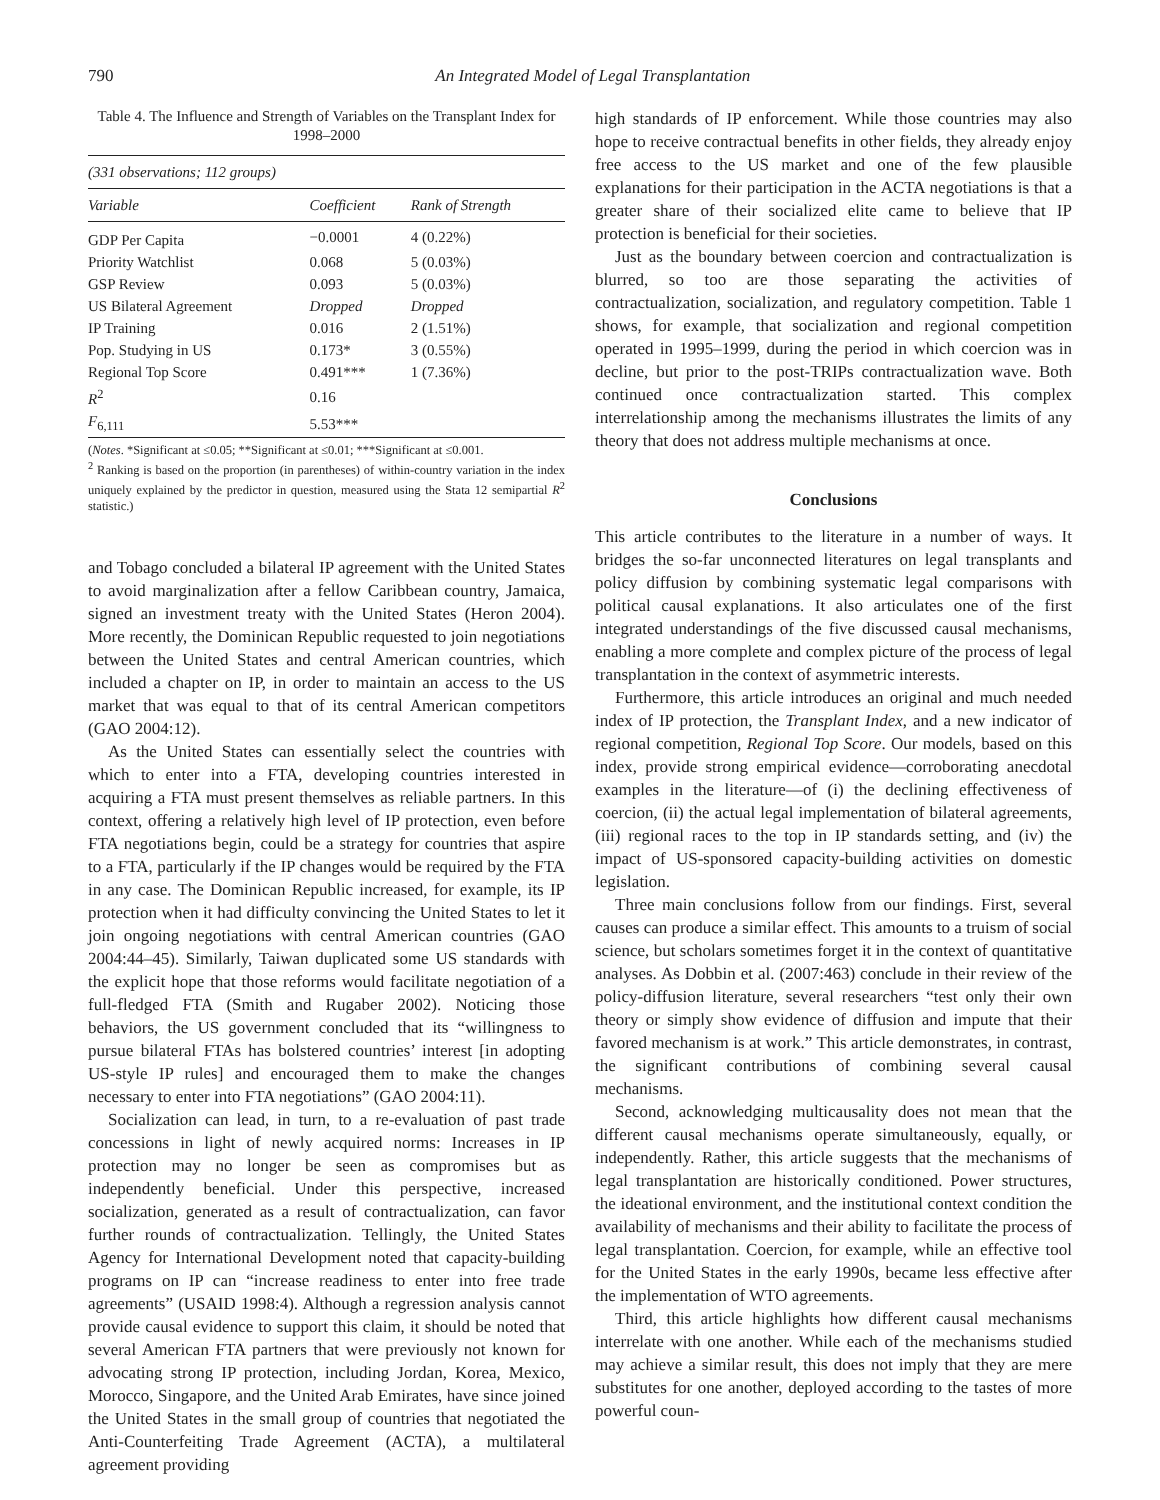790 An Integrated Model of Legal Transplantation
Table 4. The Influence and Strength of Variables on the Transplant Index for 1998–2000
| (331 observations; 112 groups) | | |
| Variable | Coefficient | Rank of Strength |
| GDP Per Capita | −0.0001 | 4 (0.22%) |
| Priority Watchlist | 0.068 | 5 (0.03%) |
| GSP Review | 0.093 | 5 (0.03%) |
| US Bilateral Agreement | Dropped | Dropped |
| IP Training | 0.016 | 2 (1.51%) |
| Pop. Studying in US | 0.173* | 3 (0.55%) |
| Regional Top Score | 0.491*** | 1 (7.36%) |
| R<sup>2</sup> | 0.16 | |
| F<sub>6,111</sub> | 5.53*** | |
(Notes. *Significant at ≤0.05; **Significant at ≤0.01; ***Significant at ≤0.001.
<sup>2</sup> Ranking is based on the proportion (in parentheses) of within-country variation in the index uniquely explained by the predictor in question, measured using the Stata 12 semipartial R<sup>2</sup> statistic.)
and Tobago concluded a bilateral IP agreement with the United States to avoid marginalization after a fellow Caribbean country, Jamaica, signed an investment treaty with the United States (Heron 2004). More recently, the Dominican Republic requested to join negotiations between the United States and central American countries, which included a chapter on IP, in order to maintain an access to the US market that was equal to that of its central American competitors (GAO 2004:12).
As the United States can essentially select the countries with which to enter into a FTA, developing countries interested in acquiring a FTA must present themselves as reliable partners. In this context, offering a relatively high level of IP protection, even before FTA negotiations begin, could be a strategy for countries that aspire to a FTA, particularly if the IP changes would be required by the FTA in any case. The Dominican Republic increased, for example, its IP protection when it had difficulty convincing the United States to let it join ongoing negotiations with central American countries (GAO 2004:44–45). Similarly, Taiwan duplicated some US standards with the explicit hope that those reforms would facilitate negotiation of a full-fledged FTA (Smith and Rugaber 2002). Noticing those behaviors, the US government concluded that its “willingness to pursue bilateral FTAs has bolstered countries’ interest [in adopting US-style IP rules] and encouraged them to make the changes necessary to enter into FTA negotiations” (GAO 2004:11).
Socialization can lead, in turn, to a re-evaluation of past trade concessions in light of newly acquired norms: Increases in IP protection may no longer be seen as compromises but as independently beneficial. Under this perspective, increased socialization, generated as a result of contractualization, can favor further rounds of contractualization. Tellingly, the United States Agency for International Development noted that capacity-building programs on IP can “increase readiness to enter into free trade agreements” (USAID 1998:4). Although a regression analysis cannot provide causal evidence to support this claim, it should be noted that several American FTA partners that were previously not known for advocating strong IP protection, including Jordan, Korea, Mexico, Morocco, Singapore, and the United Arab Emirates, have since joined the United States in the small group of countries that negotiated the Anti-Counterfeiting Trade Agreement (ACTA), a multilateral agreement providing
high standards of IP enforcement. While those countries may also hope to receive contractual benefits in other fields, they already enjoy free access to the US market and one of the few plausible explanations for their participation in the ACTA negotiations is that a greater share of their socialized elite came to believe that IP protection is beneficial for their societies.
Just as the boundary between coercion and contractualization is blurred, so too are those separating the activities of contractualization, socialization, and regulatory competition. Table 1 shows, for example, that socialization and regional competition operated in 1995–1999, during the period in which coercion was in decline, but prior to the post-TRIPs contractualization wave. Both continued once contractualization started. This complex interrelationship among the mechanisms illustrates the limits of any theory that does not address multiple mechanisms at once.
Conclusions
This article contributes to the literature in a number of ways. It bridges the so-far unconnected literatures on legal transplants and policy diffusion by combining systematic legal comparisons with political causal explanations. It also articulates one of the first integrated understandings of the five discussed causal mechanisms, enabling a more complete and complex picture of the process of legal transplantation in the context of asymmetric interests.
Furthermore, this article introduces an original and much needed index of IP protection, the Transplant Index, and a new indicator of regional competition, Regional Top Score. Our models, based on this index, provide strong empirical evidence—corroborating anecdotal examples in the literature—of (i) the declining effectiveness of coercion, (ii) the actual legal implementation of bilateral agreements, (iii) regional races to the top in IP standards setting, and (iv) the impact of US-sponsored capacity-building activities on domestic legislation.
Three main conclusions follow from our findings. First, several causes can produce a similar effect. This amounts to a truism of social science, but scholars sometimes forget it in the context of quantitative analyses. As Dobbin et al. (2007:463) conclude in their review of the policy-diffusion literature, several researchers “test only their own theory or simply show evidence of diffusion and impute that their favored mechanism is at work.” This article demonstrates, in contrast, the significant contributions of combining several causal mechanisms.
Second, acknowledging multicausality does not mean that the different causal mechanisms operate simultaneously, equally, or independently. Rather, this article suggests that the mechanisms of legal transplantation are historically conditioned. Power structures, the ideational environment, and the institutional context condition the availability of mechanisms and their ability to facilitate the process of legal transplantation. Coercion, for example, while an effective tool for the United States in the early 1990s, became less effective after the implementation of WTO agreements.
Third, this article highlights how different causal mechanisms interrelate with one another. While each of the mechanisms studied may achieve a similar result, this does not imply that they are mere substitutes for one another, deployed according to the tastes of more powerful coun-